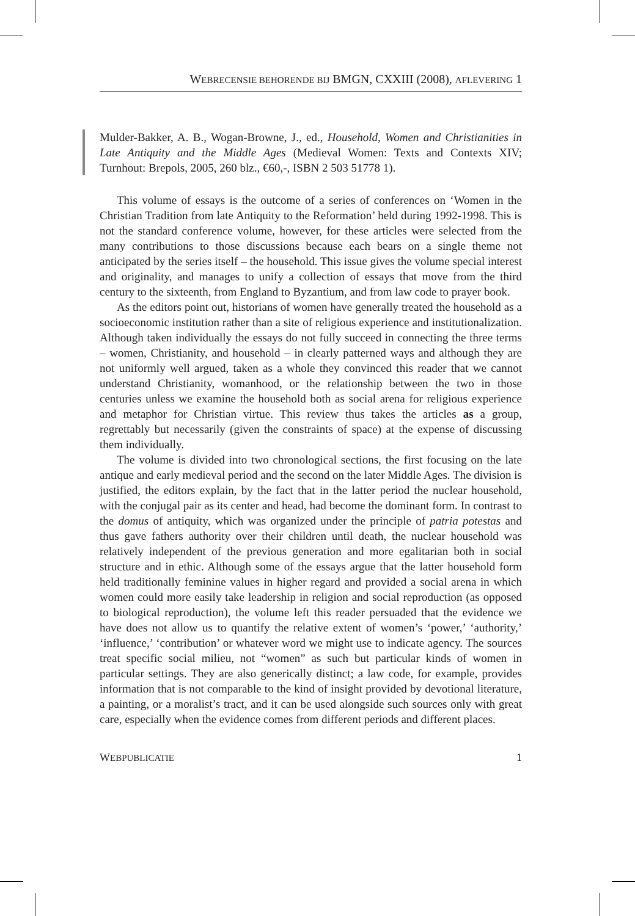WEBRECENSIE BEHORENDE BIJ BMGN, CXXIII (2008), AFLEVERING 1
Mulder-Bakker, A. B., Wogan-Browne, J., ed., Household, Women and Christianities in Late Antiquity and the Middle Ages (Medieval Women: Texts and Contexts XIV; Turnhout: Brepols, 2005, 260 blz., €60,-, ISBN 2 503 51778 1).
This volume of essays is the outcome of a series of conferences on ‘Women in the Christian Tradition from late Antiquity to the Reformation’ held during 1992-1998. This is not the standard conference volume, however, for these articles were selected from the many contributions to those discussions because each bears on a single theme not anticipated by the series itself – the household. This issue gives the volume special interest and originality, and manages to unify a collection of essays that move from the third century to the sixteenth, from England to Byzantium, and from law code to prayer book.
As the editors point out, historians of women have generally treated the household as a socioeconomic institution rather than a site of religious experience and institutionalization. Although taken individually the essays do not fully succeed in connecting the three terms – women, Christianity, and household – in clearly patterned ways and although they are not uniformly well argued, taken as a whole they convinced this reader that we cannot understand Christianity, womanhood, or the relationship between the two in those centuries unless we examine the household both as social arena for religious experience and metaphor for Christian virtue. This review thus takes the articles as a group, regrettably but necessarily (given the constraints of space) at the expense of discussing them individually.
The volume is divided into two chronological sections, the first focusing on the late antique and early medieval period and the second on the later Middle Ages. The division is justified, the editors explain, by the fact that in the latter period the nuclear household, with the conjugal pair as its center and head, had become the dominant form. In contrast to the domus of antiquity, which was organized under the principle of patria potestas and thus gave fathers authority over their children until death, the nuclear household was relatively independent of the previous generation and more egalitarian both in social structure and in ethic. Although some of the essays argue that the latter household form held traditionally feminine values in higher regard and provided a social arena in which women could more easily take leadership in religion and social reproduction (as opposed to biological reproduction), the volume left this reader persuaded that the evidence we have does not allow us to quantify the relative extent of women’s ‘power,’ ‘authority,’ ‘influence,’ ‘contribution’ or whatever word we might use to indicate agency. The sources treat specific social milieu, not “women” as such but particular kinds of women in particular settings. They are also generically distinct; a law code, for example, provides information that is not comparable to the kind of insight provided by devotional literature, a painting, or a moralist’s tract, and it can be used alongside such sources only with great care, especially when the evidence comes from different periods and different places.
WEBPUBLICATIE 1